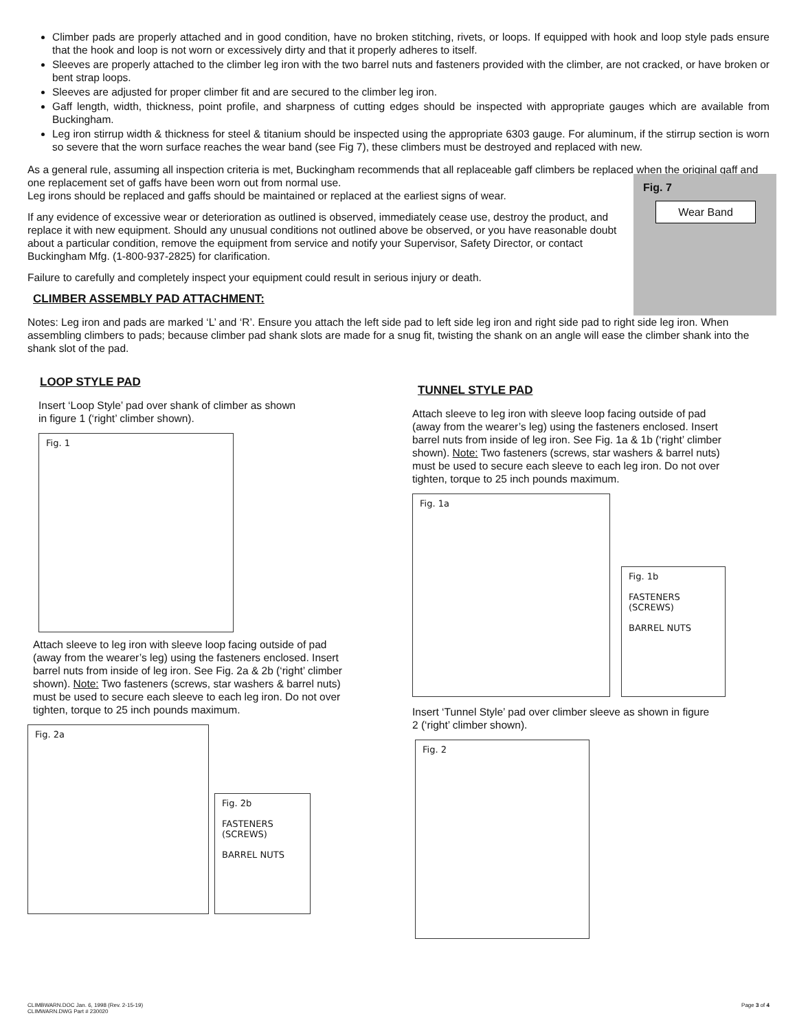Climber pads are properly attached and in good condition, have no broken stitching, rivets, or loops. If equipped with hook and loop style pads ensure that the hook and loop is not worn or excessively dirty and that it properly adheres to itself.
Sleeves are properly attached to the climber leg iron with the two barrel nuts and fasteners provided with the climber, are not cracked, or have broken or bent strap loops.
Sleeves are adjusted for proper climber fit and are secured to the climber leg iron.
Gaff length, width, thickness, point profile, and sharpness of cutting edges should be inspected with appropriate gauges which are available from Buckingham.
Leg iron stirrup width & thickness for steel & titanium should be inspected using the appropriate 6303 gauge. For aluminum, if the stirrup section is worn so severe that the worn surface reaches the wear band (see Fig 7), these climbers must be destroyed and replaced with new.
As a general rule, assuming all inspection criteria is met, Buckingham recommends that all replaceable gaff climbers be replaced when the original gaff and one replacement set of gaffs have been worn out from normal use.
Fig. 7
Wear Band Leg irons should be replaced and gaffs should be maintained or replaced at the earliest signs of wear.
If any evidence of excessive wear or deterioration as outlined is observed, immediately cease use, destroy the product, and replace it with new equipment. Should any unusual conditions not outlined above be observed, or you have reasonable doubt about a particular condition, remove the equipment from service and notify your Supervisor, Safety Director, or contact Buckingham Mfg. (1-800-937-2825) for clarification.
Failure to carefully and completely inspect your equipment could result in serious injury or death.
CLIMBER ASSEMBLY PAD ATTACHMENT:
Notes: Leg iron and pads are marked ‘L’ and ‘R’. Ensure you attach the left side pad to left side leg iron and right side pad to right side leg iron. When assembling climbers to pads; because climber pad shank slots are made for a snug fit, twisting the shank on an angle will ease the climber shank into the shank slot of the pad.
LOOP STYLE PAD
Insert ‘Loop Style’ pad over shank of climber as shown in figure 1 (‘right’ climber shown).
Fig. 1
Attach sleeve to leg iron with sleeve loop facing outside of pad (away from the wearer’s leg) using the fasteners enclosed. Insert barrel nuts from inside of leg iron. See Fig. 2a & 2b (‘right’ climber shown). Note: Two fasteners (screws, star washers & barrel nuts) must be used to secure each sleeve to each leg iron. Do not over tighten, torque to 25 inch pounds maximum.
Fig. 2a
Fig. 2b
FASTENERS (SCREWS)
BARREL NUTS
TUNNEL STYLE PAD
Attach sleeve to leg iron with sleeve loop facing outside of pad (away from the wearer’s leg) using the fasteners enclosed. Insert barrel nuts from inside of leg iron. See Fig. 1a & 1b (‘right’ climber shown). Note: Two fasteners (screws, star washers & barrel nuts) must be used to secure each sleeve to each leg iron. Do not over tighten, torque to 25 inch pounds maximum.
Fig. 1a
Fig. 1b
FASTENERS (SCREWS)
BARREL NUTS
Insert ‘Tunnel Style’ pad over climber sleeve as shown in figure 2 (‘right’ climber shown).
Fig. 2
CLIMBWARN.DOC Jan. 6, 1998 (Rev. 2-15-19)
CLIMWARN.DWG Part # 230020
Page 3 of 4